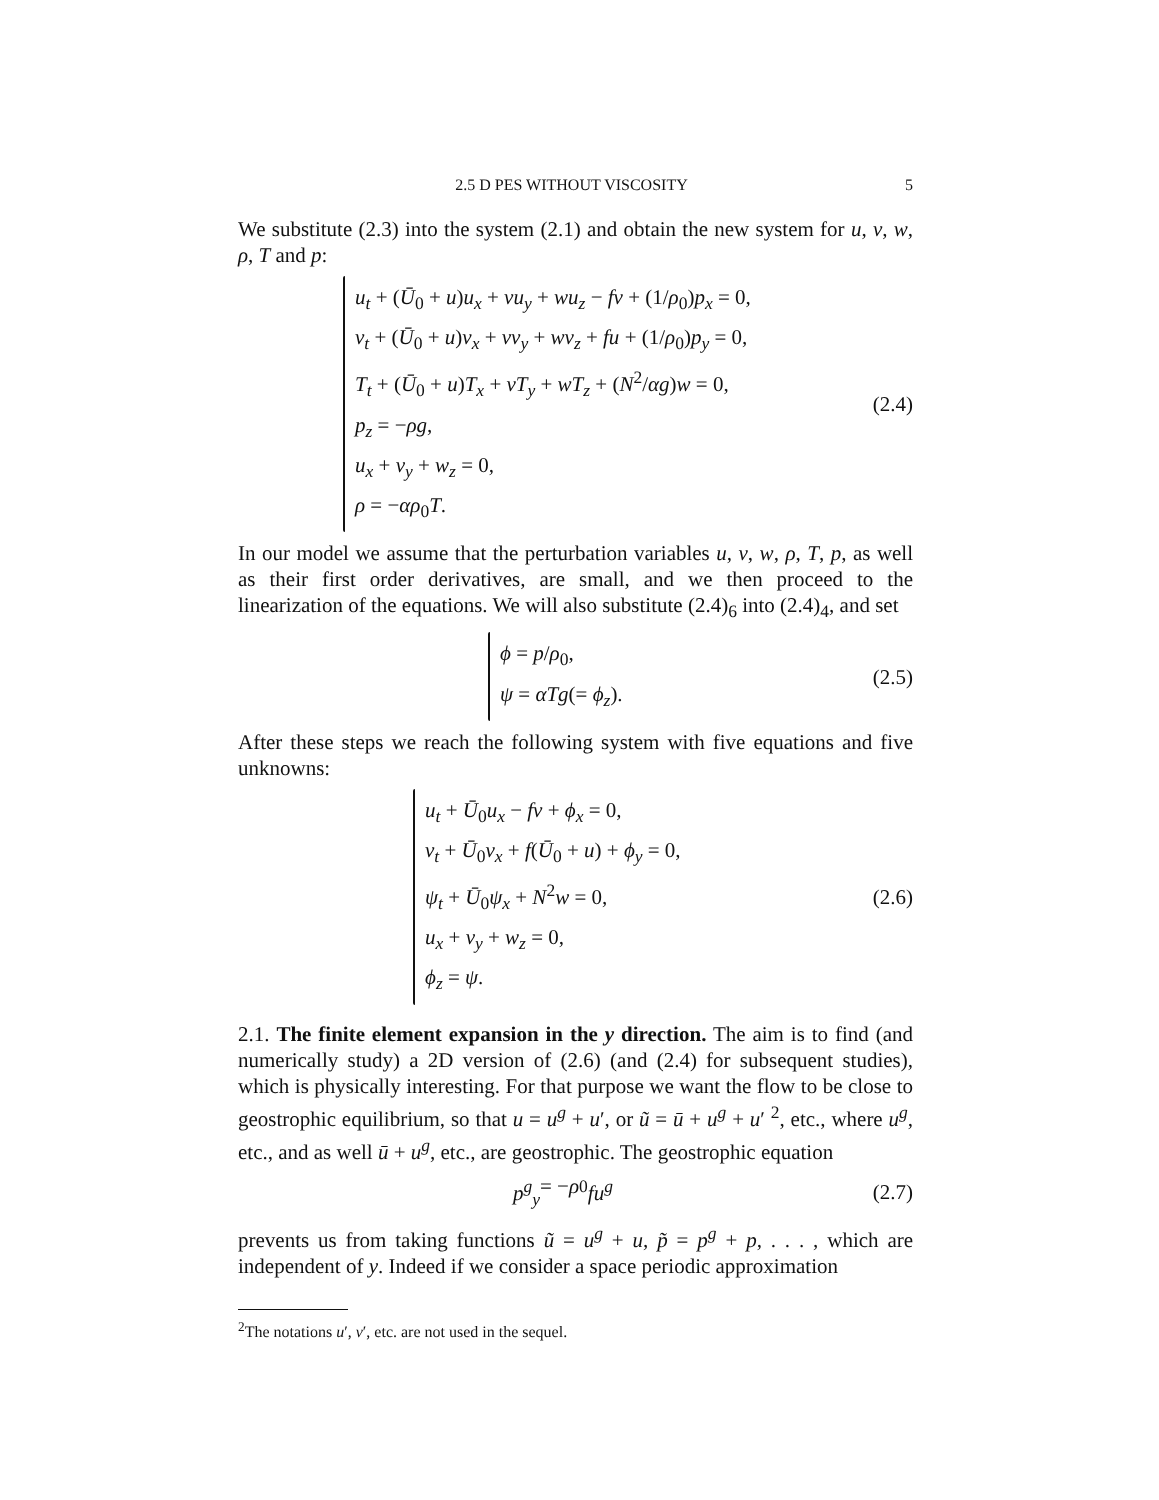2.5 D PES WITHOUT VISCOSITY 5
We substitute (2.3) into the system (2.1) and obtain the new system for u, v, w, ρ, T and p:
u<sub>t</sub> + (Ū<sub>0</sub> + u)u<sub>x</sub> + vu<sub>y</sub> + wu<sub>z</sub> − fv + (1/ρ<sub>0</sub>)p<sub>x</sub> = 0,
v<sub>t</sub> + (Ū<sub>0</sub> + u)v<sub>x</sub> + vv<sub>y</sub> + wv<sub>z</sub> + fu + (1/ρ<sub>0</sub>)p<sub>y</sub> = 0,
T<sub>t</sub> + (Ū<sub>0</sub> + u)T<sub>x</sub> + vT<sub>y</sub> + wT<sub>z</sub> + (N<sup>2</sup>/αg)w = 0,
p<sub>z</sub> = −ρg,
u<sub>x</sub> + v<sub>y</sub> + w<sub>z</sub> = 0,
ρ = −αρ<sub>0</sub>T.
(2.4)
In our model we assume that the perturbation variables u, v, w, ρ, T, p, as well as their first order derivatives, are small, and we then proceed to the linearization of the equations. We will also substitute (2.4)<sub>6</sub> into (2.4)<sub>4</sub>, and set
ϕ = p/ρ<sub>0</sub>,
ψ = αTg(= ϕ<sub>z</sub>).
(2.5)
After these steps we reach the following system with five equations and five unknowns:
u<sub>t</sub> + Ū<sub>0</sub>u<sub>x</sub> − fv + ϕ<sub>x</sub> = 0,
v<sub>t</sub> + Ū<sub>0</sub>v<sub>x</sub> + f(Ū<sub>0</sub> + u) + ϕ<sub>y</sub> = 0,
ψ<sub>t</sub> + Ū<sub>0</sub>ψ<sub>x</sub> + N<sup>2</sup>w = 0,
u<sub>x</sub> + v<sub>y</sub> + w<sub>z</sub> = 0,
ϕ<sub>z</sub> = ψ.
(2.6)
2.1. The finite element expansion in the y direction. The aim is to find (and numerically study) a 2D version of (2.6) (and (2.4) for subsequent studies), which is physically interesting. For that purpose we want the flow to be close to geostrophic equilibrium, so that u = u<sup>g</sup> + u′, or ũ = ū + u<sup>g</sup> + u′ <sup>2</sup>, etc., where u<sup>g</sup>, etc., and as well ū + u<sup>g</sup>, etc., are geostrophic. The geostrophic equation
p<sup>g</sup><sub>y</sub> = − ρ<sub>0</sub> fu<sup>g</sup>
(2.7)
prevents us from taking functions ũ = u<sup>g</sup> + u, p̃ = p<sup>g</sup> + p, . . . , which are independent of y. Indeed if we consider a space periodic approximation
<sup>2</sup> The notations u′, v′, etc. are not used in the sequel.